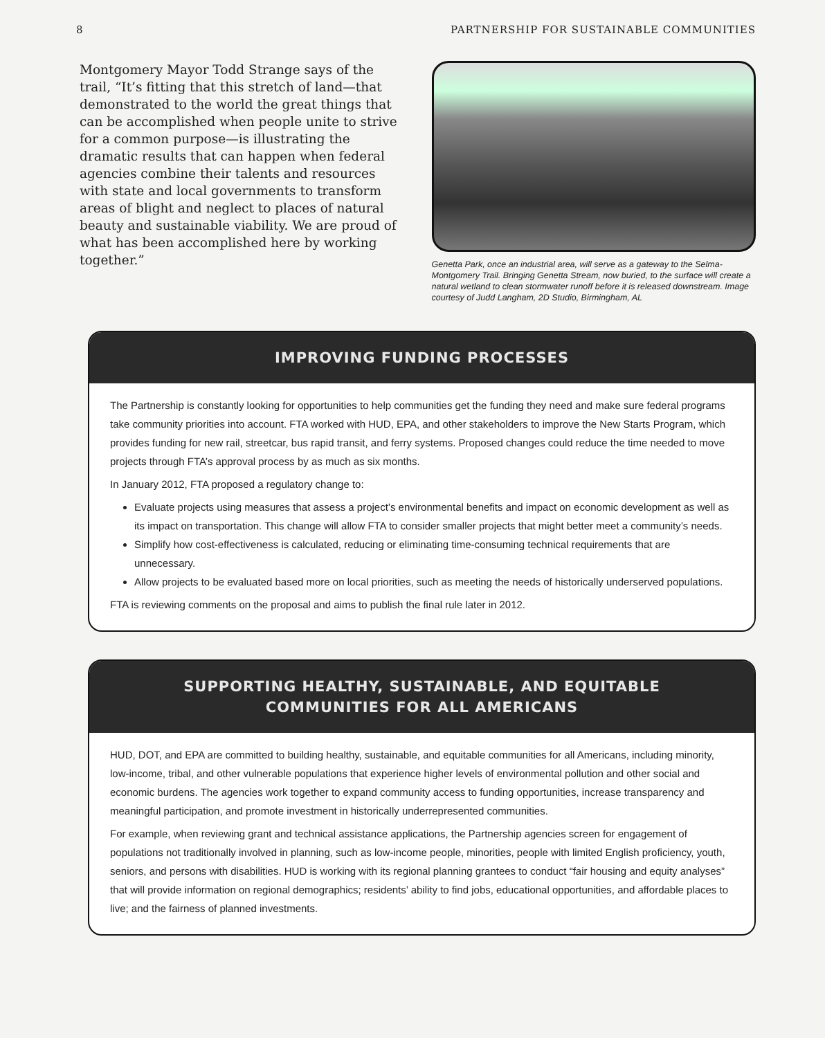8 PARTNERSHIP FOR SUSTAINABLE COMMUNITIES
Montgomery Mayor Todd Strange says of the trail, “It’s fitting that this stretch of land—that demonstrated to the world the great things that can be accomplished when people unite to strive for a common purpose—is illustrating the dramatic results that can happen when federal agencies combine their talents and resources with state and local governments to transform areas of blight and neglect to places of natural beauty and sustainable viability. We are proud of what has been accomplished here by working together.”
Genetta Park, once an industrial area, will serve as a gateway to the Selma-Montgomery Trail. Bringing Genetta Stream, now buried, to the surface will create a natural wetland to clean stormwater runoff before it is released downstream. Image courtesy of Judd Langham, 2D Studio, Birmingham, AL
IMPROVING FUNDING PROCESSES
The Partnership is constantly looking for opportunities to help communities get the funding they need and make sure federal programs take community priorities into account. FTA worked with HUD, EPA, and other stakeholders to improve the New Starts Program, which provides funding for new rail, streetcar, bus rapid transit, and ferry systems. Proposed changes could reduce the time needed to move projects through FTA’s approval process by as much as six months.
In January 2012, FTA proposed a regulatory change to:
Evaluate projects using measures that assess a project’s environmental benefits and impact on economic development as well as its impact on transportation. This change will allow FTA to consider smaller projects that might better meet a community’s needs.
Simplify how cost-effectiveness is calculated, reducing or eliminating time-consuming technical requirements that are unnecessary.
Allow projects to be evaluated based more on local priorities, such as meeting the needs of historically underserved populations.
FTA is reviewing comments on the proposal and aims to publish the final rule later in 2012.
SUPPORTING HEALTHY, SUSTAINABLE, AND EQUITABLE
COMMUNITIES FOR ALL AMERICANS
HUD, DOT, and EPA are committed to building healthy, sustainable, and equitable communities for all Americans, including minority, low-income, tribal, and other vulnerable populations that experience higher levels of environmental pollution and other social and economic burdens. The agencies work together to expand community access to funding opportunities, increase transparency and meaningful participation, and promote investment in historically underrepresented communities.
For example, when reviewing grant and technical assistance applications, the Partnership agencies screen for engagement of populations not traditionally involved in planning, such as low-income people, minorities, people with limited English proficiency, youth, seniors, and persons with disabilities. HUD is working with its regional planning grantees to conduct “fair housing and equity analyses” that will provide information on regional demographics; residents’ ability to find jobs, educational opportunities, and affordable places to live; and the fairness of planned investments.